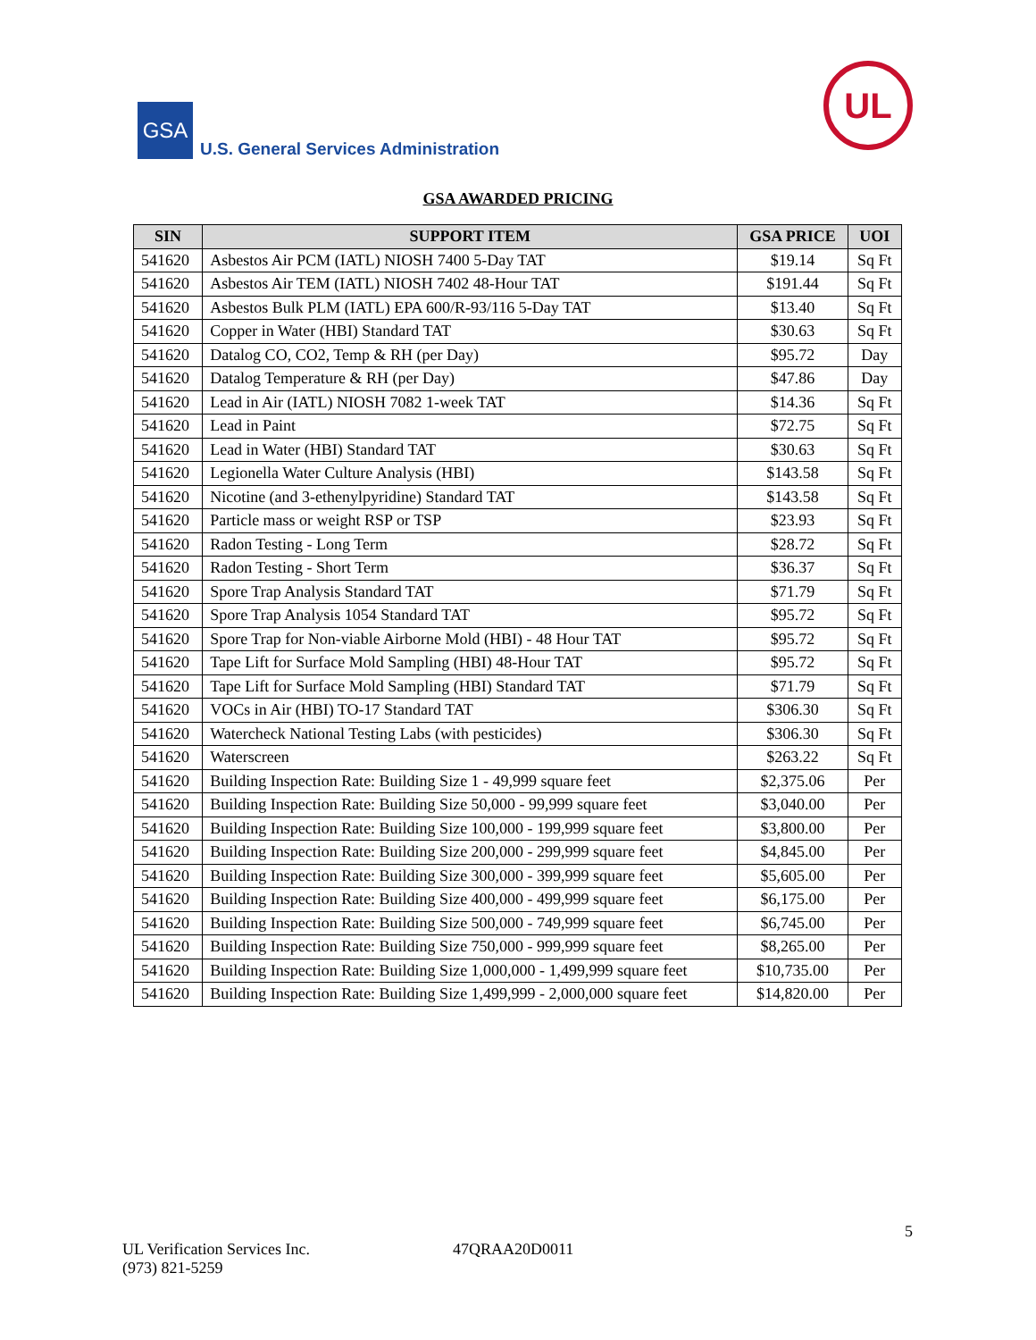GSA
U.S. General Services Administration
UL
GSA AWARDED PRICING
| SIN | SUPPORT ITEM | GSA PRICE | UOI |
| --- | --- | --- | --- |
| 541620 | Asbestos Air PCM (IATL) NIOSH 7400 5-Day TAT | $19.14 | Sq Ft |
| 541620 | Asbestos Air TEM (IATL) NIOSH 7402 48-Hour TAT | $191.44 | Sq Ft |
| 541620 | Asbestos Bulk PLM (IATL) EPA 600/R-93/116 5-Day TAT | $13.40 | Sq Ft |
| 541620 | Copper in Water (HBI) Standard TAT | $30.63 | Sq Ft |
| 541620 | Datalog CO, CO2, Temp & RH (per Day) | $95.72 | Day |
| 541620 | Datalog Temperature & RH (per Day) | $47.86 | Day |
| 541620 | Lead in Air (IATL) NIOSH 7082 1-week TAT | $14.36 | Sq Ft |
| 541620 | Lead in Paint | $72.75 | Sq Ft |
| 541620 | Lead in Water (HBI) Standard TAT | $30.63 | Sq Ft |
| 541620 | Legionella Water Culture Analysis (HBI) | $143.58 | Sq Ft |
| 541620 | Nicotine (and 3-ethenylpyridine) Standard TAT | $143.58 | Sq Ft |
| 541620 | Particle mass or weight RSP or TSP | $23.93 | Sq Ft |
| 541620 | Radon Testing - Long Term | $28.72 | Sq Ft |
| 541620 | Radon Testing - Short Term | $36.37 | Sq Ft |
| 541620 | Spore Trap Analysis Standard TAT | $71.79 | Sq Ft |
| 541620 | Spore Trap Analysis 1054 Standard TAT | $95.72 | Sq Ft |
| 541620 | Spore Trap for Non-viable Airborne Mold (HBI) - 48 Hour TAT | $95.72 | Sq Ft |
| 541620 | Tape Lift for Surface Mold Sampling (HBI) 48-Hour TAT | $95.72 | Sq Ft |
| 541620 | Tape Lift for Surface Mold Sampling (HBI) Standard TAT | $71.79 | Sq Ft |
| 541620 | VOCs in Air (HBI) TO-17 Standard TAT | $306.30 | Sq Ft |
| 541620 | Watercheck National Testing Labs (with pesticides) | $306.30 | Sq Ft |
| 541620 | Waterscreen | $263.22 | Sq Ft |
| 541620 | Building Inspection Rate: Building Size 1 - 49,999 square feet | $2,375.06 | Per |
| 541620 | Building Inspection Rate: Building Size 50,000 - 99,999 square feet | $3,040.00 | Per |
| 541620 | Building Inspection Rate: Building Size 100,000 - 199,999 square feet | $3,800.00 | Per |
| 541620 | Building Inspection Rate: Building Size 200,000 - 299,999 square feet | $4,845.00 | Per |
| 541620 | Building Inspection Rate: Building Size 300,000 - 399,999 square feet | $5,605.00 | Per |
| 541620 | Building Inspection Rate: Building Size 400,000 - 499,999 square feet | $6,175.00 | Per |
| 541620 | Building Inspection Rate: Building Size 500,000 - 749,999 square feet | $6,745.00 | Per |
| 541620 | Building Inspection Rate: Building Size 750,000 - 999,999 square feet | $8,265.00 | Per |
| 541620 | Building Inspection Rate: Building Size 1,000,000 - 1,499,999 square feet | $10,735.00 | Per |
| 541620 | Building Inspection Rate: Building Size 1,499,999 - 2,000,000 square feet | $14,820.00 | Per |
5
UL Verification Services Inc.
(973) 821-5259
47QRAA20D0011